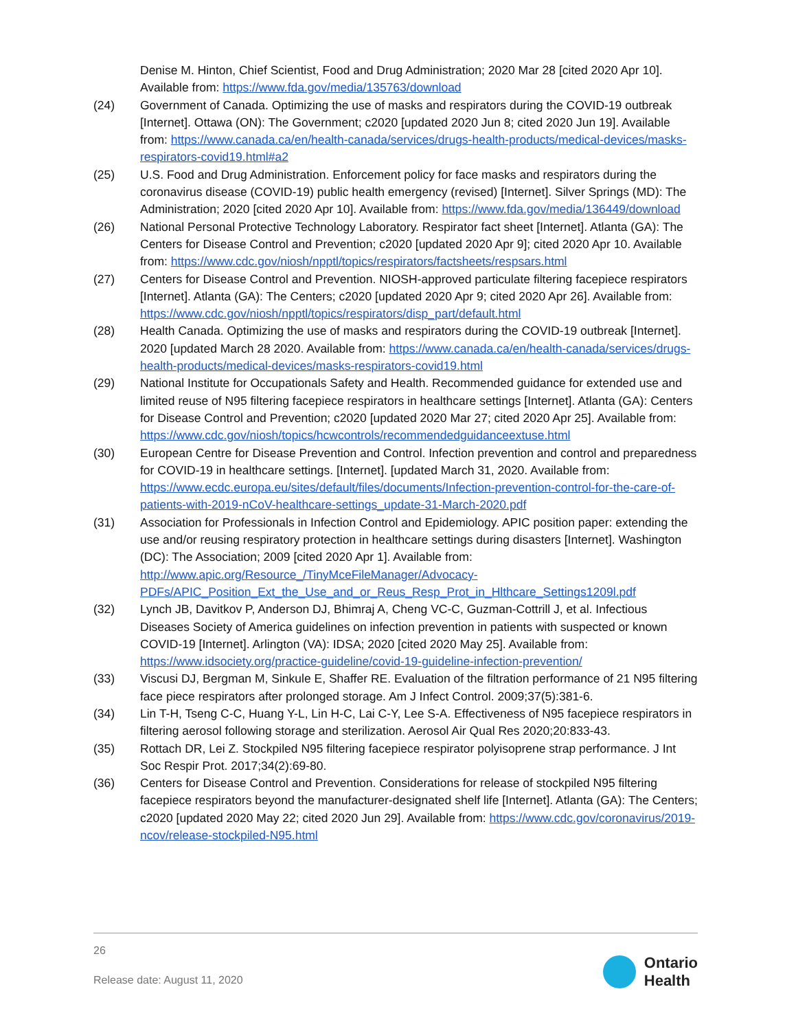Denise M. Hinton, Chief Scientist, Food and Drug Administration; 2020 Mar 28 [cited 2020 Apr 10]. Available from: https://www.fda.gov/media/135763/download
(24) Government of Canada. Optimizing the use of masks and respirators during the COVID-19 outbreak [Internet]. Ottawa (ON): The Government; c2020 [updated 2020 Jun 8; cited 2020 Jun 19]. Available from: https://www.canada.ca/en/health-canada/services/drugs-health-products/medical-devices/masks-respirators-covid19.html#a2
(25) U.S. Food and Drug Administration. Enforcement policy for face masks and respirators during the coronavirus disease (COVID-19) public health emergency (revised) [Internet]. Silver Springs (MD): The Administration; 2020 [cited 2020 Apr 10]. Available from: https://www.fda.gov/media/136449/download
(26) National Personal Protective Technology Laboratory. Respirator fact sheet [Internet]. Atlanta (GA): The Centers for Disease Control and Prevention; c2020 [updated 2020 Apr 9]; cited 2020 Apr 10. Available from: https://www.cdc.gov/niosh/npptl/topics/respirators/factsheets/respsars.html
(27) Centers for Disease Control and Prevention. NIOSH-approved particulate filtering facepiece respirators [Internet]. Atlanta (GA): The Centers; c2020 [updated 2020 Apr 9; cited 2020 Apr 26]. Available from: https://www.cdc.gov/niosh/npptl/topics/respirators/disp_part/default.html
(28) Health Canada. Optimizing the use of masks and respirators during the COVID-19 outbreak [Internet]. 2020 [updated March 28 2020. Available from: https://www.canada.ca/en/health-canada/services/drugs-health-products/medical-devices/masks-respirators-covid19.html
(29) National Institute for Occupationals Safety and Health. Recommended guidance for extended use and limited reuse of N95 filtering facepiece respirators in healthcare settings [Internet]. Atlanta (GA): Centers for Disease Control and Prevention; c2020 [updated 2020 Mar 27; cited 2020 Apr 25]. Available from: https://www.cdc.gov/niosh/topics/hcwcontrols/recommendedguidanceextuse.html
(30) European Centre for Disease Prevention and Control. Infection prevention and control and preparedness for COVID-19 in healthcare settings. [Internet]. [updated March 31, 2020. Available from: https://www.ecdc.europa.eu/sites/default/files/documents/Infection-prevention-control-for-the-care-of-patients-with-2019-nCoV-healthcare-settings_update-31-March-2020.pdf
(31) Association for Professionals in Infection Control and Epidemiology. APIC position paper: extending the use and/or reusing respiratory protection in healthcare settings during disasters [Internet]. Washington (DC): The Association; 2009 [cited 2020 Apr 1]. Available from: http://www.apic.org/Resource_/TinyMceFileManager/Advocacy-PDFs/APIC_Position_Ext_the_Use_and_or_Reus_Resp_Prot_in_Hlthcare_Settings1209l.pdf
(32) Lynch JB, Davitkov P, Anderson DJ, Bhimraj A, Cheng VC-C, Guzman-Cottrill J, et al. Infectious Diseases Society of America guidelines on infection prevention in patients with suspected or known COVID-19 [Internet]. Arlington (VA): IDSA; 2020 [cited 2020 May 25]. Available from: https://www.idsociety.org/practice-guideline/covid-19-guideline-infection-prevention/
(33) Viscusi DJ, Bergman M, Sinkule E, Shaffer RE. Evaluation of the filtration performance of 21 N95 filtering face piece respirators after prolonged storage. Am J Infect Control. 2009;37(5):381-6.
(34) Lin T-H, Tseng C-C, Huang Y-L, Lin H-C, Lai C-Y, Lee S-A. Effectiveness of N95 facepiece respirators in filtering aerosol following storage and sterilization. Aerosol Air Qual Res 2020;20:833-43.
(35) Rottach DR, Lei Z. Stockpiled N95 filtering facepiece respirator polyisoprene strap performance. J Int Soc Respir Prot. 2017;34(2):69-80.
(36) Centers for Disease Control and Prevention. Considerations for release of stockpiled N95 filtering facepiece respirators beyond the manufacturer-designated shelf life [Internet]. Atlanta (GA): The Centers; c2020 [updated 2020 May 22; cited 2020 Jun 29]. Available from: https://www.cdc.gov/coronavirus/2019-ncov/release-stockpiled-N95.html
26
Release date: August 11, 2020
Ontario
Health